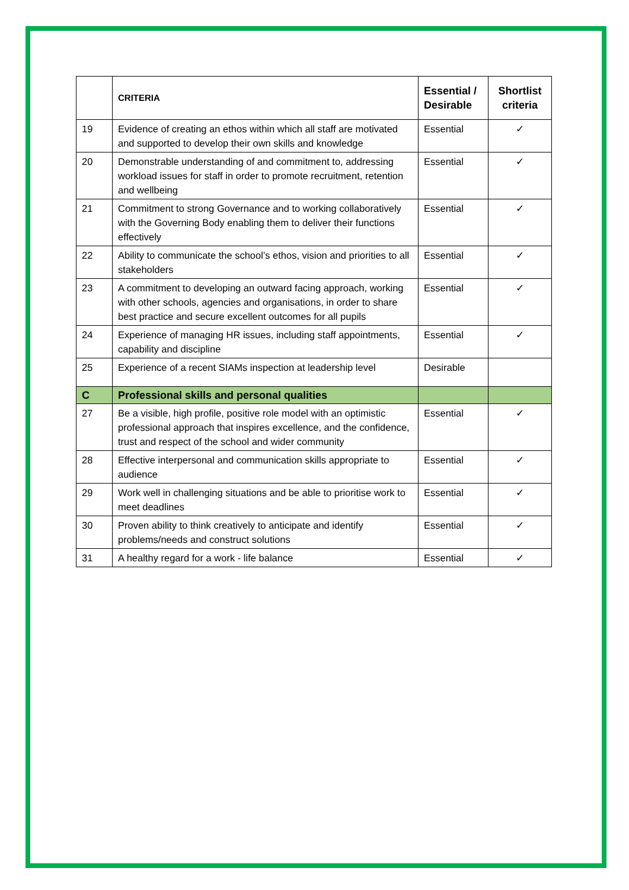| | CRITERIA | Essential / Desirable | Shortlist criteria |
| --- | --- | --- | --- |
| 19 | Evidence of creating an ethos within which all staff are motivated and supported to develop their own skills and knowledge | Essential | ✓ |
| 20 | Demonstrable understanding of and commitment to, addressing workload issues for staff in order to promote recruitment, retention and wellbeing | Essential | ✓ |
| 21 | Commitment to strong Governance and to working collaboratively with the Governing Body enabling them to deliver their functions effectively | Essential | ✓ |
| 22 | Ability to communicate the school’s ethos, vision and priorities to all stakeholders | Essential | ✓ |
| 23 | A commitment to developing an outward facing approach, working with other schools, agencies and organisations, in order to share best practice and secure excellent outcomes for all pupils | Essential | ✓ |
| 24 | Experience of managing HR issues, including staff appointments, capability and discipline | Essential | ✓ |
| 25 | Experience of a recent SIAMs inspection at leadership level | Desirable | |
| C | Professional skills and personal qualities | | |
| 27 | Be a visible, high profile, positive role model with an optimistic professional approach that inspires excellence, and the confidence, trust and respect of the school and wider community | Essential | ✓ |
| 28 | Effective interpersonal and communication skills appropriate to audience | Essential | ✓ |
| 29 | Work well in challenging situations and be able to prioritise work to meet deadlines | Essential | ✓ |
| 30 | Proven ability to think creatively to anticipate and identify problems/needs and construct solutions | Essential | ✓ |
| 31 | A healthy regard for a work - life balance | Essential | ✓ |